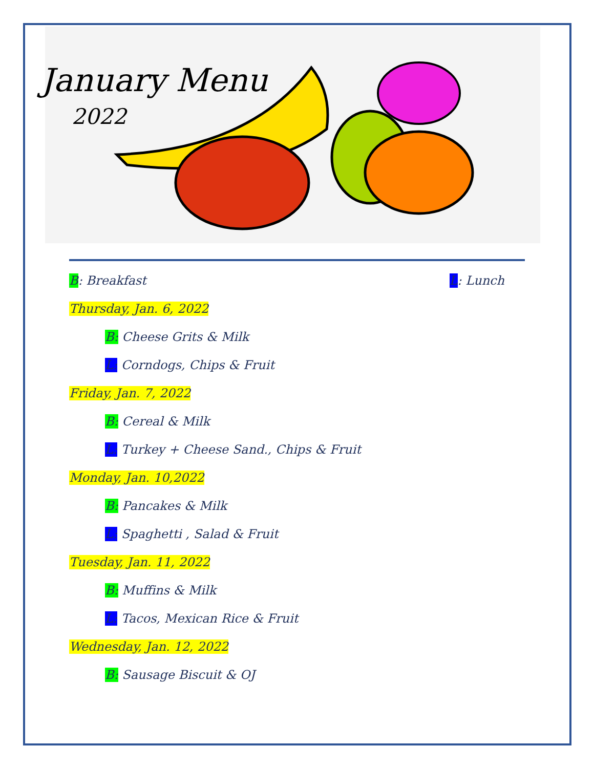January Menu
2022
B: Breakfast L: Lunch
Thursday, Jan. 6, 2022
B: Cheese Grits & Milk
L: Corndogs, Chips & Fruit
Friday, Jan. 7, 2022
B: Cereal & Milk
L: Turkey + Cheese Sand., Chips & Fruit
Monday, Jan. 10,2022
B: Pancakes & Milk
L: Spaghetti , Salad & Fruit
Tuesday, Jan. 11, 2022
B: Muffins & Milk
L: Tacos, Mexican Rice & Fruit
Wednesday, Jan. 12, 2022
B: Sausage Biscuit & OJ